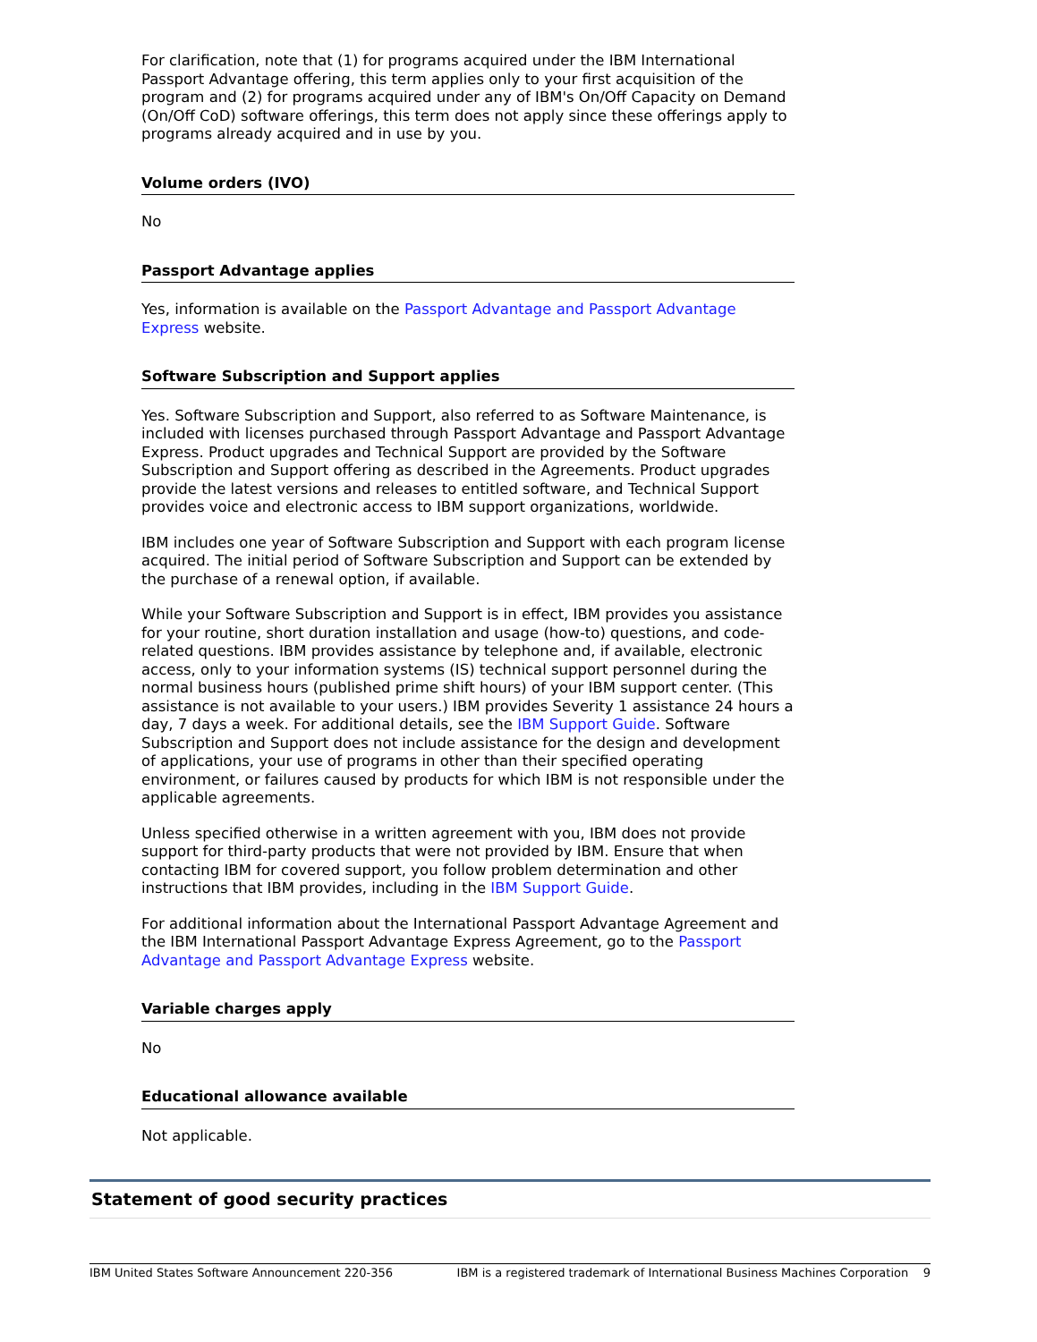For clarification, note that (1) for programs acquired under the IBM International Passport Advantage offering, this term applies only to your first acquisition of the program and (2) for programs acquired under any of IBM's On/Off Capacity on Demand (On/Off CoD) software offerings, this term does not apply since these offerings apply to programs already acquired and in use by you.
Volume orders (IVO)
No
Passport Advantage applies
Yes, information is available on the Passport Advantage and Passport Advantage Express website.
Software Subscription and Support applies
Yes. Software Subscription and Support, also referred to as Software Maintenance, is included with licenses purchased through Passport Advantage and Passport Advantage Express. Product upgrades and Technical Support are provided by the Software Subscription and Support offering as described in the Agreements. Product upgrades provide the latest versions and releases to entitled software, and Technical Support provides voice and electronic access to IBM support organizations, worldwide.
IBM includes one year of Software Subscription and Support with each program license acquired. The initial period of Software Subscription and Support can be extended by the purchase of a renewal option, if available.
While your Software Subscription and Support is in effect, IBM provides you assistance for your routine, short duration installation and usage (how-to) questions, and code-related questions. IBM provides assistance by telephone and, if available, electronic access, only to your information systems (IS) technical support personnel during the normal business hours (published prime shift hours) of your IBM support center. (This assistance is not available to your users.) IBM provides Severity 1 assistance 24 hours a day, 7 days a week. For additional details, see the IBM Support Guide. Software Subscription and Support does not include assistance for the design and development of applications, your use of programs in other than their specified operating environment, or failures caused by products for which IBM is not responsible under the applicable agreements.
Unless specified otherwise in a written agreement with you, IBM does not provide support for third-party products that were not provided by IBM. Ensure that when contacting IBM for covered support, you follow problem determination and other instructions that IBM provides, including in the IBM Support Guide.
For additional information about the International Passport Advantage Agreement and the IBM International Passport Advantage Express Agreement, go to the Passport Advantage and Passport Advantage Express website.
Variable charges apply
No
Educational allowance available
Not applicable.
Statement of good security practices
IBM United States Software Announcement 220-356 IBM is a registered trademark of International Business Machines Corporation 9